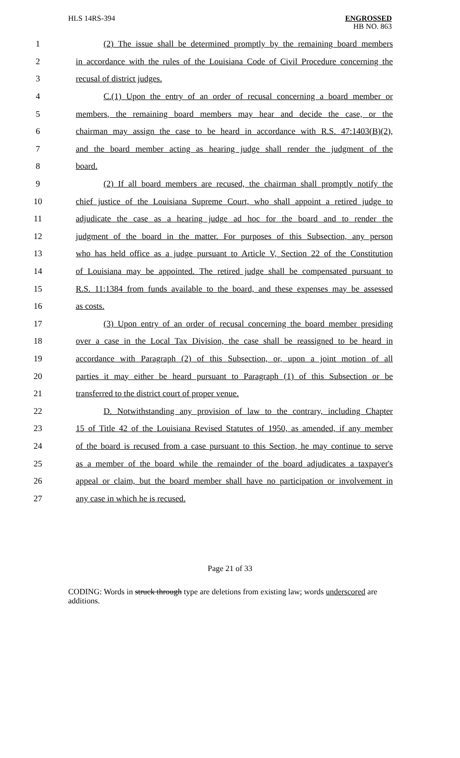HLS 14RS-394
ENGROSSED
HB NO. 863
1 (2) The issue shall be determined promptly by the remaining board members
2 in accordance with the rules of the Louisiana Code of Civil Procedure concerning the
3 recusal of district judges.
4 C.(1) Upon the entry of an order of recusal concerning a board member or
5 members, the remaining board members may hear and decide the case, or the
6 chairman may assign the case to be heard in accordance with R.S. 47:1403(B)(2),
7 and the board member acting as hearing judge shall render the judgment of the
8 board.
9 (2) If all board members are recused, the chairman shall promptly notify the
10 chief justice of the Louisiana Supreme Court, who shall appoint a retired judge to
11 adjudicate the case as a hearing judge ad hoc for the board and to render the
12 judgment of the board in the matter. For purposes of this Subsection, any person
13 who has held office as a judge pursuant to Article V, Section 22 of the Constitution
14 of Louisiana may be appointed. The retired judge shall be compensated pursuant to
15 R.S. 11:1384 from funds available to the board, and these expenses may be assessed
16 as costs.
17 (3) Upon entry of an order of recusal concerning the board member presiding
18 over a case in the Local Tax Division, the case shall be reassigned to be heard in
19 accordance with Paragraph (2) of this Subsection, or, upon a joint motion of all
20 parties it may either be heard pursuant to Paragraph (1) of this Subsection or be
21 transferred to the district court of proper venue.
22 D. Notwithstanding any provision of law to the contrary, including Chapter
23 15 of Title 42 of the Louisiana Revised Statutes of 1950, as amended, if any member
24 of the board is recused from a case pursuant to this Section, he may continue to serve
25 as a member of the board while the remainder of the board adjudicates a taxpayer's
26 appeal or claim, but the board member shall have no participation or involvement in
27 any case in which he is recused.
Page 21 of 33
CODING: Words in struck through type are deletions from existing law; words underscored are additions.